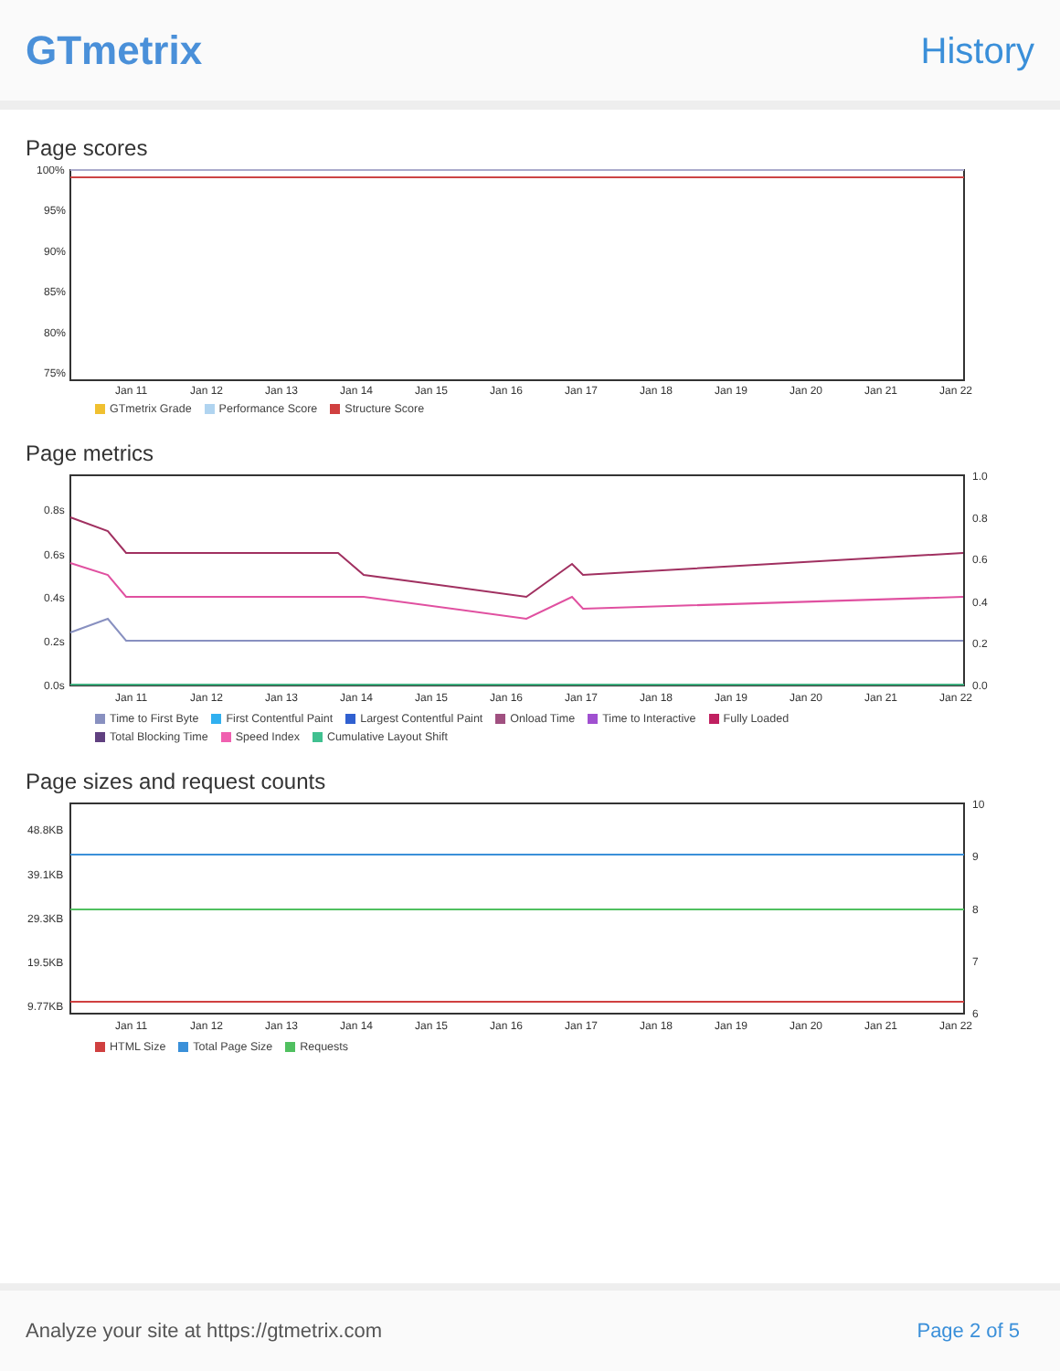GTmetrix History
Page scores
100%
95%
90%
85%
80%
75%
Jan 11
Jan 12
Jan 13
Jan 14
Jan 15
Jan 16
Jan 17
Jan 18
Jan 19
Jan 20
Jan 21
Jan 22
GTmetrix Grade Performance Score Structure Score
Page metrics
0.8s
0.6s
0.4s
0.2s
0.0s
1.0
0.8
0.6
0.4
0.2
0.0
Jan 11
Jan 12
Jan 13
Jan 14
Jan 15
Jan 16
Jan 17
Jan 18
Jan 19
Jan 20
Jan 21
Jan 22
Time to First Byte First Contentful Paint Largest Contentful Paint Onload Time Time to Interactive Fully Loaded Total Blocking Time Speed Index Cumulative Layout Shift
Page sizes and request counts
48.8KB
39.1KB
29.3KB
19.5KB
9.77KB
10
9
8
7
6
Jan 11
Jan 12
Jan 13
Jan 14
Jan 15
Jan 16
Jan 17
Jan 18
Jan 19
Jan 20
Jan 21
Jan 22
HTML Size Total Page Size Requests
Analyze your site at https://gtmetrix.com
Page 2 of 5